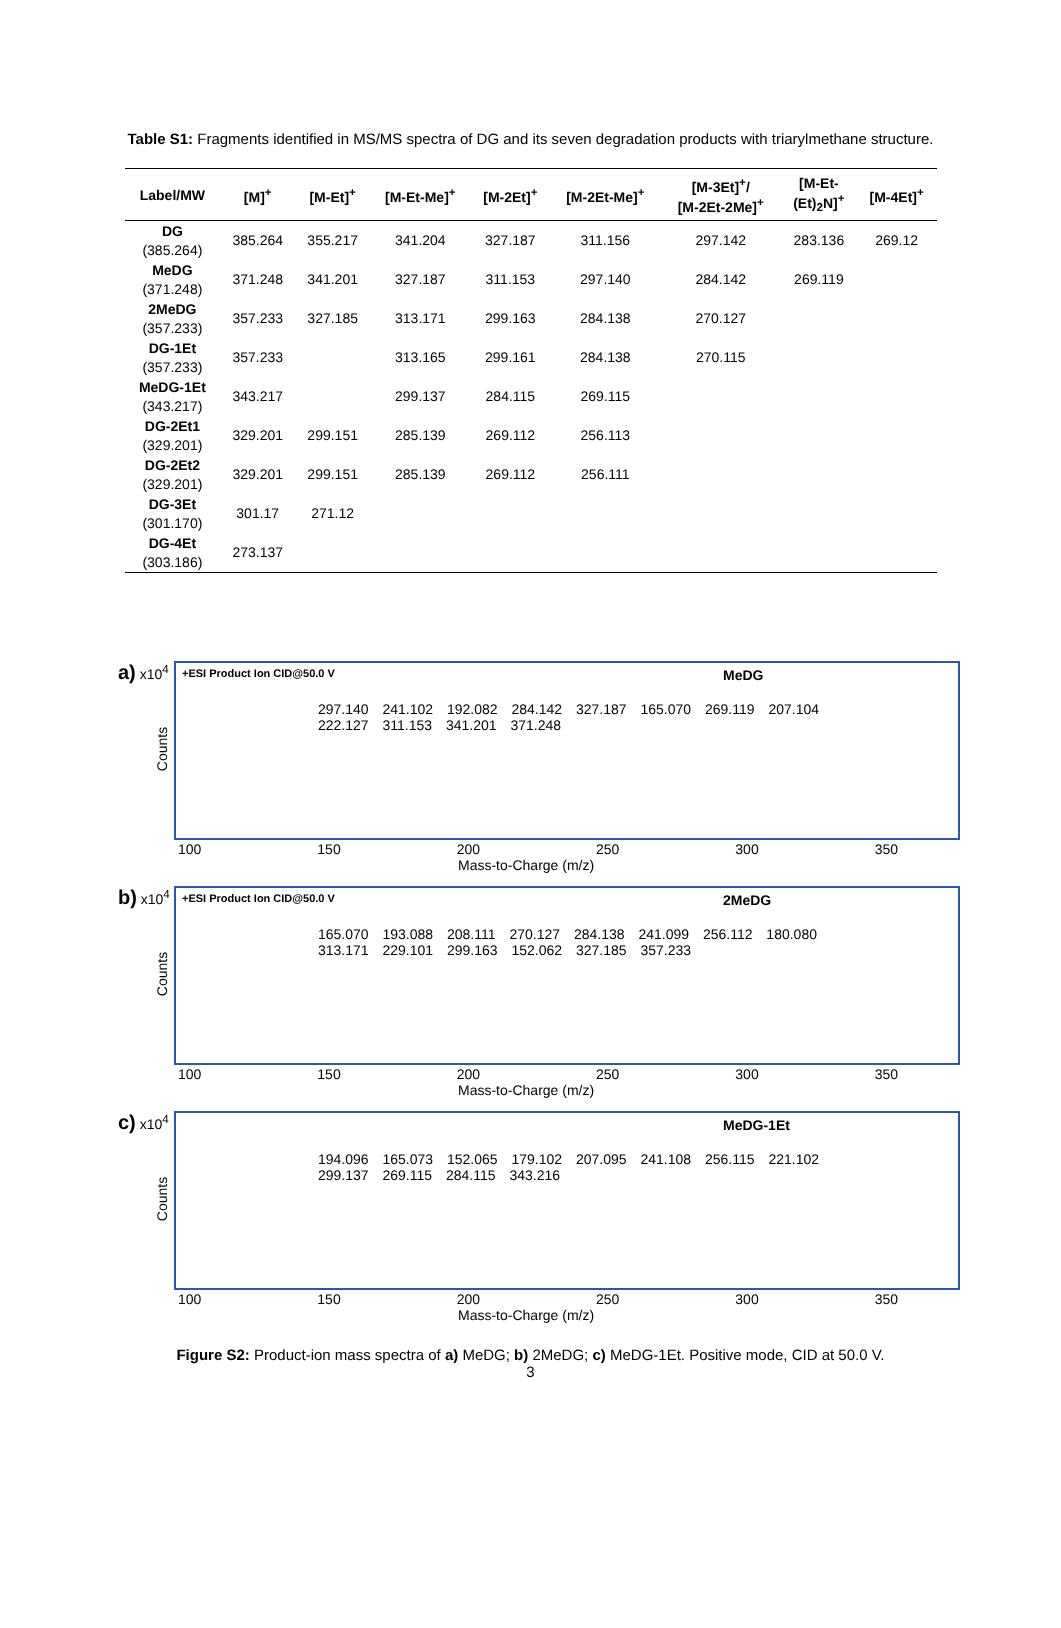Table S1: Fragments identified in MS/MS spectra of DG and its seven degradation products with triarylmethane structure.
| Label/MW | [M]<sup>+</sup> | [M-Et]<sup>+</sup> | [M-Et-Me]<sup>+</sup> | [M-2Et]<sup>+</sup> | [M-2Et-Me]<sup>+</sup> | [M-3Et]<sup>+</sup>/ [M-2Et-2Me]<sup>+</sup> | [M-Et- (Et)<sub>2</sub>N]<sup>+</sup> | [M-4Et]<sup>+</sup> |
| --- | --- | --- | --- | --- | --- | --- | --- | --- |
| DG (385.264) | 385.264 | 355.217 | 341.204 | 327.187 | 311.156 | 297.142 | 283.136 | 269.12 |
| MeDG (371.248) | 371.248 | 341.201 | 327.187 | 311.153 | 297.140 | 284.142 | 269.119 | |
| 2MeDG (357.233) | 357.233 | 327.185 | 313.171 | 299.163 | 284.138 | 270.127 | | |
| DG-1Et (357.233) | 357.233 | | 313.165 | 299.161 | 284.138 | 270.115 | | |
| MeDG-1Et (343.217) | 343.217 | | 299.137 | 284.115 | 269.115 | | | |
| DG-2Et1 (329.201) | 329.201 | 299.151 | 285.139 | 269.112 | 256.113 | | | |
| DG-2Et2 (329.201) | 329.201 | 299.151 | 285.139 | 269.112 | 256.111 | | | |
| DG-3Et (301.170) | 301.17 | 271.12 | | | | | | |
| DG-4Et (303.186) | 273.137 | | | | | | | |
a) x10<sup>4</sup> +ESI Product Ion CID@50.0 V MeDG
Counts
297.140 241.102 192.082 284.142 327.187 165.070 269.119 207.104 222.127 311.153 341.201 371.248
100 150 200 250 300 350
Mass-to-Charge (m/z)
b) x10<sup>4</sup> +ESI Product Ion CID@50.0 V 2MeDG
Counts
165.070 193.088 208.111 270.127 284.138 241.099 256.112 180.080 313.171 229.101 299.163 152.062 327.185 357.233
100 150 200 250 300 350
Mass-to-Charge (m/z)
c) x10<sup>4</sup> MeDG-1Et
Counts
194.096 165.073 152.065 179.102 207.095 241.108 256.115 221.102 299.137 269.115 284.115 343.216
100 150 200 250 300 350
Mass-to-Charge (m/z)
Figure S2: Product-ion mass spectra of a) MeDG; b) 2MeDG; c) MeDG-1Et. Positive mode, CID at 50.0 V.
3